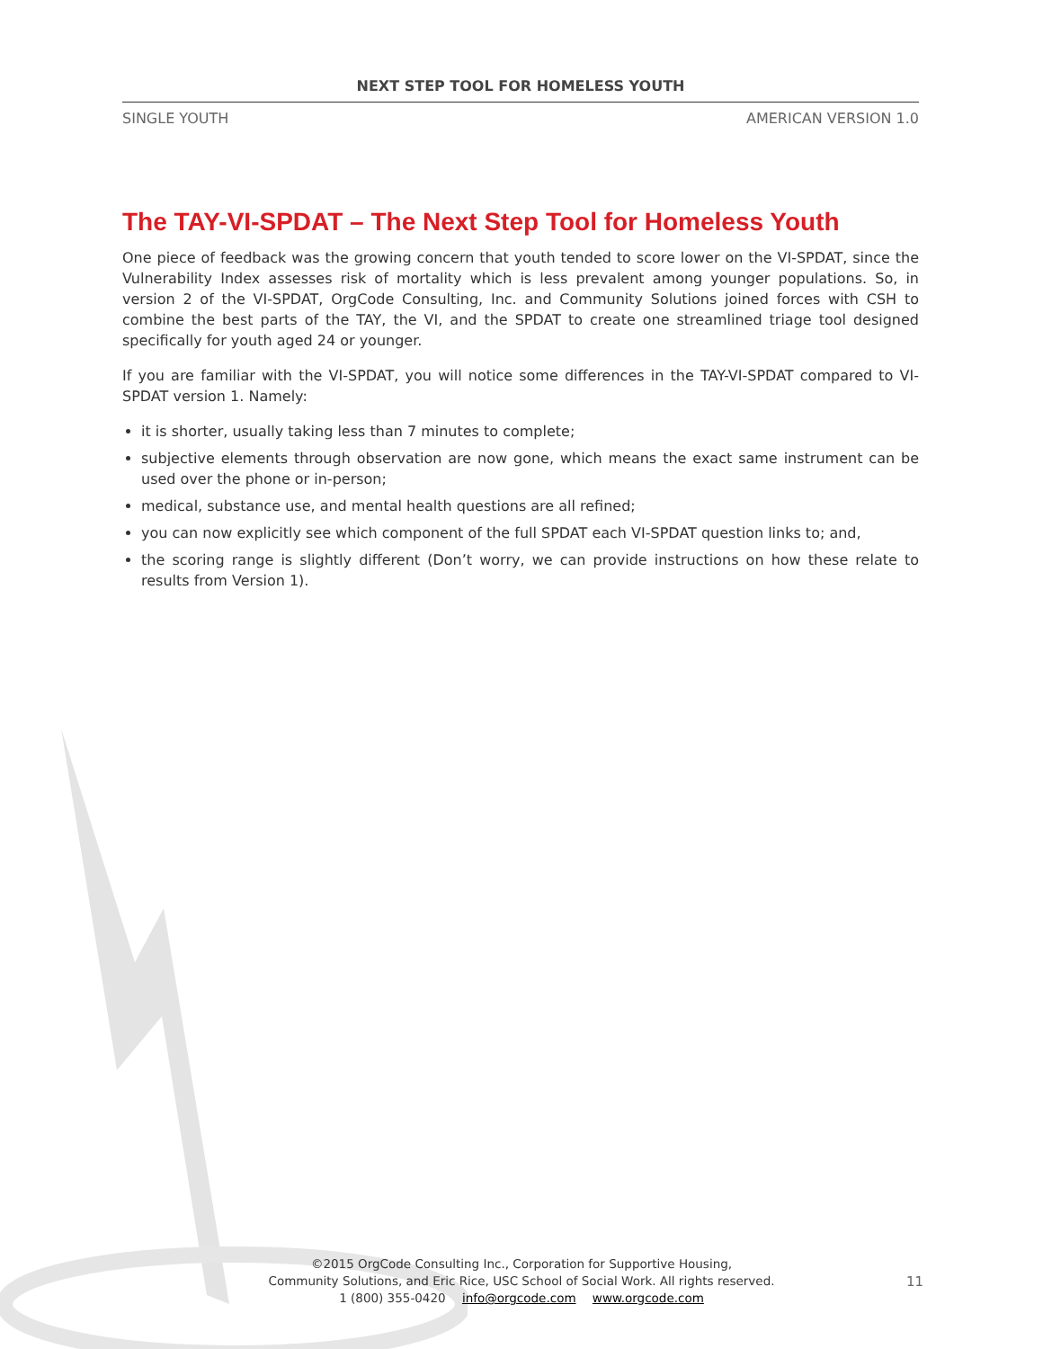NEXT STEP TOOL FOR HOMELESS YOUTH
SINGLE YOUTH AMERICAN VERSION 1.0
The TAY-VI-SPDAT – The Next Step Tool for Homeless Youth
One piece of feedback was the growing concern that youth tended to score lower on the VI-SPDAT, since the Vulnerability Index assesses risk of mortality which is less prevalent among younger populations. So, in version 2 of the VI-SPDAT, OrgCode Consulting, Inc. and Community Solutions joined forces with CSH to combine the best parts of the TAY, the VI, and the SPDAT to create one streamlined triage tool designed specifically for youth aged 24 or younger.
If you are familiar with the VI-SPDAT, you will notice some differences in the TAY-VI-SPDAT compared to VI-SPDAT version 1. Namely:
it is shorter, usually taking less than 7 minutes to complete;
subjective elements through observation are now gone, which means the exact same instrument can be used over the phone or in-person;
medical, substance use, and mental health questions are all refined;
you can now explicitly see which component of the full SPDAT each VI-SPDAT question links to; and,
the scoring range is slightly different (Don’t worry, we can provide instructions on how these relate to results from Version 1).
©2015 OrgCode Consulting Inc., Corporation for Supportive Housing,
Community Solutions, and Eric Rice, USC School of Social Work. All rights reserved.
1 (800) 355-0420 info@orgcode.com www.orgcode.com
11